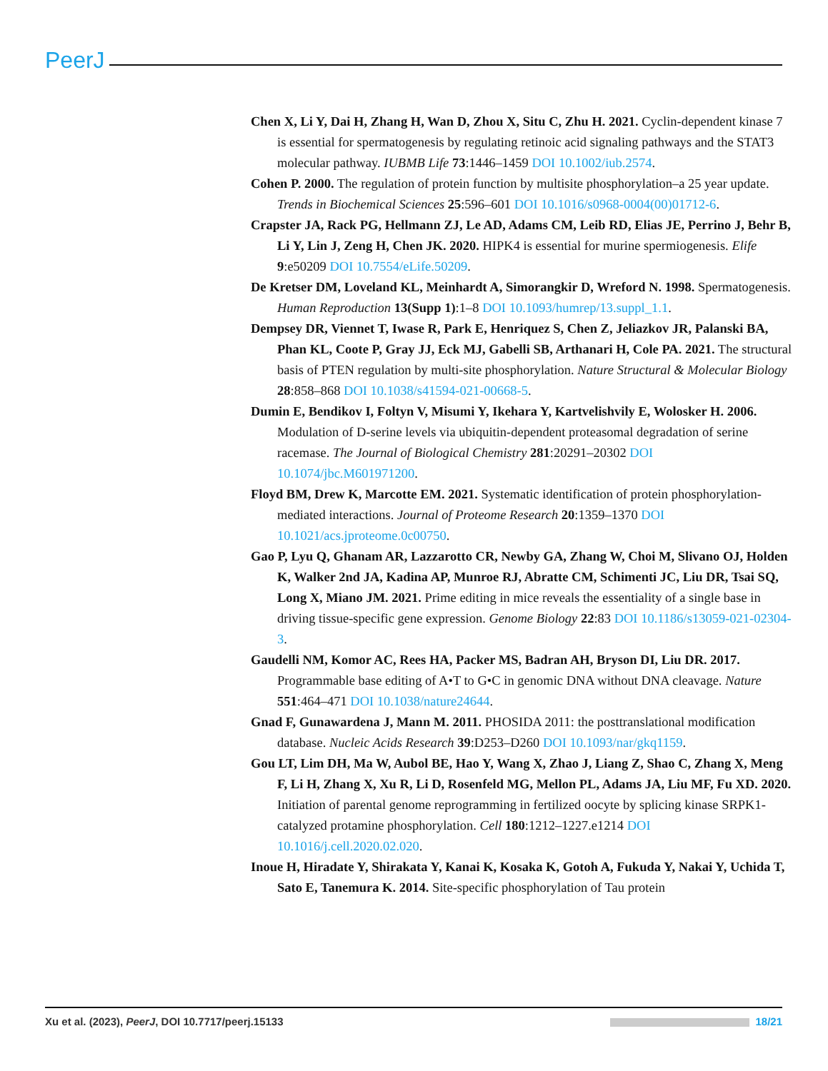PeerJ
Chen X, Li Y, Dai H, Zhang H, Wan D, Zhou X, Situ C, Zhu H. 2021. Cyclin-dependent kinase 7 is essential for spermatogenesis by regulating retinoic acid signaling pathways and the STAT3 molecular pathway. IUBMB Life 73:1446–1459 DOI 10.1002/iub.2574.
Cohen P. 2000. The regulation of protein function by multisite phosphorylation–a 25 year update. Trends in Biochemical Sciences 25:596–601 DOI 10.1016/s0968-0004(00)01712-6.
Crapster JA, Rack PG, Hellmann ZJ, Le AD, Adams CM, Leib RD, Elias JE, Perrino J, Behr B, Li Y, Lin J, Zeng H, Chen JK. 2020. HIPK4 is essential for murine spermiogenesis. Elife 9:e50209 DOI 10.7554/eLife.50209.
De Kretser DM, Loveland KL, Meinhardt A, Simorangkir D, Wreford N. 1998. Spermatogenesis. Human Reproduction 13(Supp 1):1–8 DOI 10.1093/humrep/13.suppl_1.1.
Dempsey DR, Viennet T, Iwase R, Park E, Henriquez S, Chen Z, Jeliazkov JR, Palanski BA, Phan KL, Coote P, Gray JJ, Eck MJ, Gabelli SB, Arthanari H, Cole PA. 2021. The structural basis of PTEN regulation by multi-site phosphorylation. Nature Structural & Molecular Biology 28:858–868 DOI 10.1038/s41594-021-00668-5.
Dumin E, Bendikov I, Foltyn V, Misumi Y, Ikehara Y, Kartvelishvily E, Wolosker H. 2006. Modulation of D-serine levels via ubiquitin-dependent proteasomal degradation of serine racemase. The Journal of Biological Chemistry 281:20291–20302 DOI 10.1074/jbc.M601971200.
Floyd BM, Drew K, Marcotte EM. 2021. Systematic identification of protein phosphorylation-mediated interactions. Journal of Proteome Research 20:1359–1370 DOI 10.1021/acs.jproteome.0c00750.
Gao P, Lyu Q, Ghanam AR, Lazzarotto CR, Newby GA, Zhang W, Choi M, Slivano OJ, Holden K, Walker 2nd JA, Kadina AP, Munroe RJ, Abratte CM, Schimenti JC, Liu DR, Tsai SQ, Long X, Miano JM. 2021. Prime editing in mice reveals the essentiality of a single base in driving tissue-specific gene expression. Genome Biology 22:83 DOI 10.1186/s13059-021-02304-3.
Gaudelli NM, Komor AC, Rees HA, Packer MS, Badran AH, Bryson DI, Liu DR. 2017. Programmable base editing of A•T to G•C in genomic DNA without DNA cleavage. Nature 551:464–471 DOI 10.1038/nature24644.
Gnad F, Gunawardena J, Mann M. 2011. PHOSIDA 2011: the posttranslational modification database. Nucleic Acids Research 39:D253–D260 DOI 10.1093/nar/gkq1159.
Gou LT, Lim DH, Ma W, Aubol BE, Hao Y, Wang X, Zhao J, Liang Z, Shao C, Zhang X, Meng F, Li H, Zhang X, Xu R, Li D, Rosenfeld MG, Mellon PL, Adams JA, Liu MF, Fu XD. 2020. Initiation of parental genome reprogramming in fertilized oocyte by splicing kinase SRPK1-catalyzed protamine phosphorylation. Cell 180:1212–1227.e1214 DOI 10.1016/j.cell.2020.02.020.
Inoue H, Hiradate Y, Shirakata Y, Kanai K, Kosaka K, Gotoh A, Fukuda Y, Nakai Y, Uchida T, Sato E, Tanemura K. 2014. Site-specific phosphorylation of Tau protein
Xu et al. (2023), PeerJ, DOI 10.7717/peerj.15133 18/21